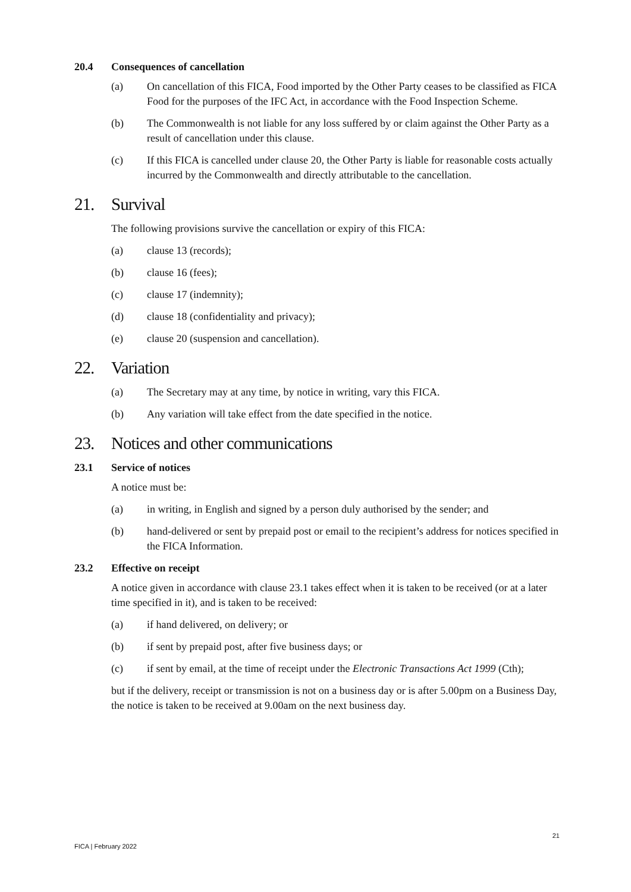20.4 Consequences of cancellation
(a) On cancellation of this FICA, Food imported by the Other Party ceases to be classified as FICA Food for the purposes of the IFC Act, in accordance with the Food Inspection Scheme.
(b) The Commonwealth is not liable for any loss suffered by or claim against the Other Party as a result of cancellation under this clause.
(c) If this FICA is cancelled under clause 20, the Other Party is liable for reasonable costs actually incurred by the Commonwealth and directly attributable to the cancellation.
21. Survival
The following provisions survive the cancellation or expiry of this FICA:
(a) clause 13 (records);
(b) clause 16 (fees);
(c) clause 17 (indemnity);
(d) clause 18 (confidentiality and privacy);
(e) clause 20 (suspension and cancellation).
22. Variation
(a) The Secretary may at any time, by notice in writing, vary this FICA.
(b) Any variation will take effect from the date specified in the notice.
23. Notices and other communications
23.1 Service of notices
A notice must be:
(a) in writing, in English and signed by a person duly authorised by the sender; and
(b) hand-delivered or sent by prepaid post or email to the recipient’s address for notices specified in the FICA Information.
23.2 Effective on receipt
A notice given in accordance with clause 23.1 takes effect when it is taken to be received (or at a later time specified in it), and is taken to be received:
(a) if hand delivered, on delivery; or
(b) if sent by prepaid post, after five business days; or
(c) if sent by email, at the time of receipt under the Electronic Transactions Act 1999 (Cth);
but if the delivery, receipt or transmission is not on a business day or is after 5.00pm on a Business Day, the notice is taken to be received at 9.00am on the next business day.
FICA | February 2022
21